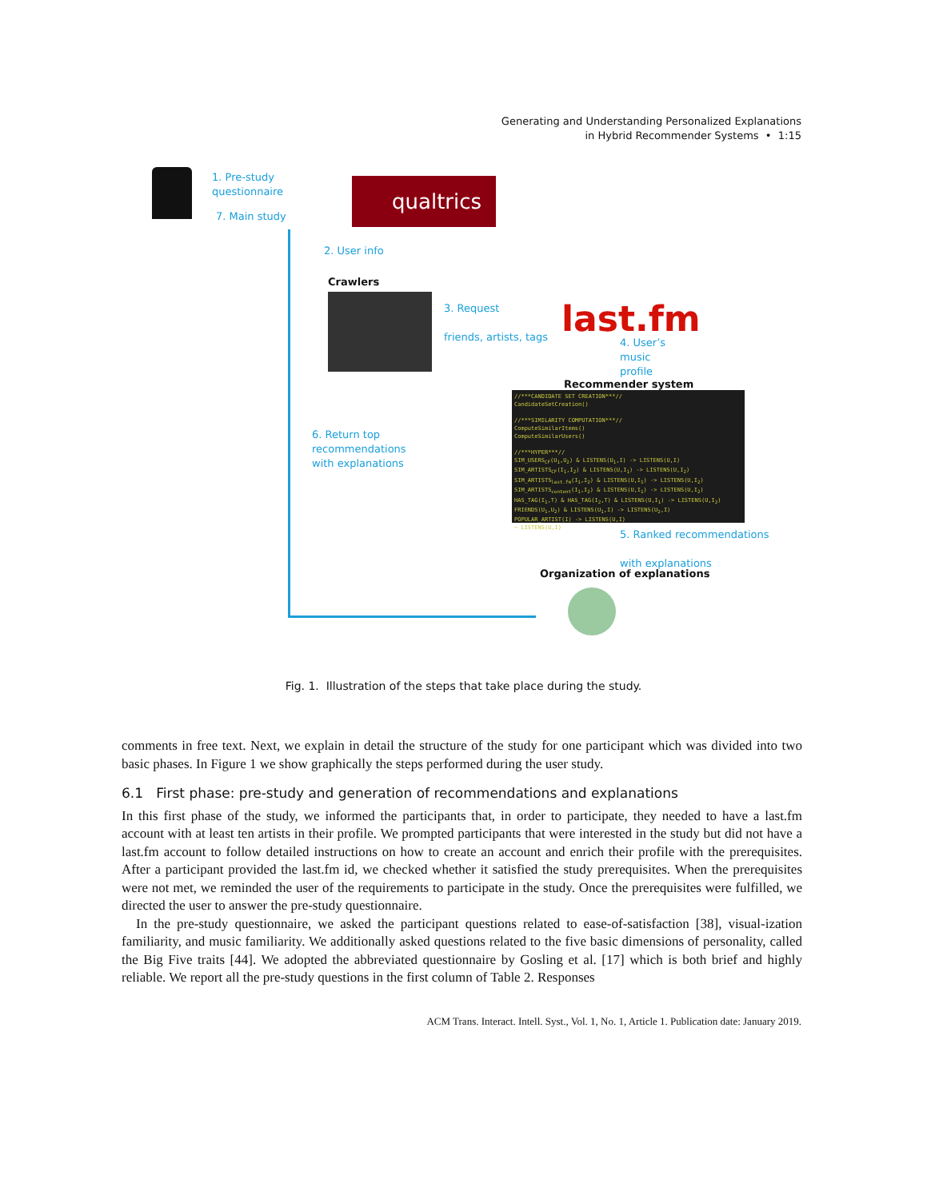Generating and Understanding Personalized Explanations
in Hybrid Recommender Systems • 1:15
1. Pre-study
questionnaire
7. Main study
qualtrics
2. User info
Crawlers
3. Request
friends, artists, tags
last.fm
4. User’s
music
profile
6. Return top
recommendations
with explanations
Recommender system
//***CANDIDATE SET CREATION***//
CandidateSetCreation()
//***SIMILARITY COMPUTATION***//
ComputeSimilarItems()
ComputeSimilarUsers()
//***HYPER***//
SIM_USERS<sub>CF</sub>(U<sub>1</sub>,U<sub>2</sub>) & LISTENS(U<sub>1</sub>,I) -> LISTENS(U,I)
SIM_ARTISTS<sub>CF</sub>(I<sub>1</sub>,I<sub>2</sub>) & LISTENS(U,I<sub>1</sub>) -> LISTENS(U,I<sub>2</sub>)
SIM_ARTISTS<sub>last.fm</sub>(I<sub>1</sub>,I<sub>2</sub>) & LISTENS(U,I<sub>1</sub>) -> LISTENS(U,I<sub>2</sub>)
SIM_ARTISTS<sub>content</sub>(I<sub>1</sub>,I<sub>2</sub>) & LISTENS(U,I<sub>1</sub>) -> LISTENS(U,I<sub>2</sub>)
HAS_TAG(I<sub>1</sub>,T) & HAS_TAG(I<sub>2</sub>,T) & LISTENS(U,I<sub>1</sub>) -> LISTENS(U,I<sub>2</sub>)
FRIENDS(U<sub>1</sub>,U<sub>2</sub>) & LISTENS(U<sub>1</sub>,I) -> LISTENS(U<sub>2</sub>,I)
POPULAR_ARTIST(I) -> LISTENS(U,I)
~ LISTENS(U,I)
5. Ranked recommendations
with explanations
Organization of explanations
Fig. 1. Illustration of the steps that take place during the study.
comments in free text. Next, we explain in detail the structure of the study for one participant which was divided into two basic phases. In Figure 1 we show graphically the steps performed during the user study.
6.1 First phase: pre-study and generation of recommendations and explanations
In this first phase of the study, we informed the participants that, in order to participate, they needed to have a last.fm account with at least ten artists in their profile. We prompted participants that were interested in the study but did not have a last.fm account to follow detailed instructions on how to create an account and enrich their profile with the prerequisites. After a participant provided the last.fm id, we checked whether it satisfied the study prerequisites. When the prerequisites were not met, we reminded the user of the requirements to participate in the study. Once the prerequisites were fulfilled, we directed the user to answer the pre-study questionnaire.
In the pre-study questionnaire, we asked the participant questions related to ease-of-satisfaction [38], visual-ization familiarity, and music familiarity. We additionally asked questions related to the five basic dimensions of personality, called the Big Five traits [44]. We adopted the abbreviated questionnaire by Gosling et al. [17] which is both brief and highly reliable. We report all the pre-study questions in the first column of Table 2. Responses
ACM Trans. Interact. Intell. Syst., Vol. 1, No. 1, Article 1. Publication date: January 2019.